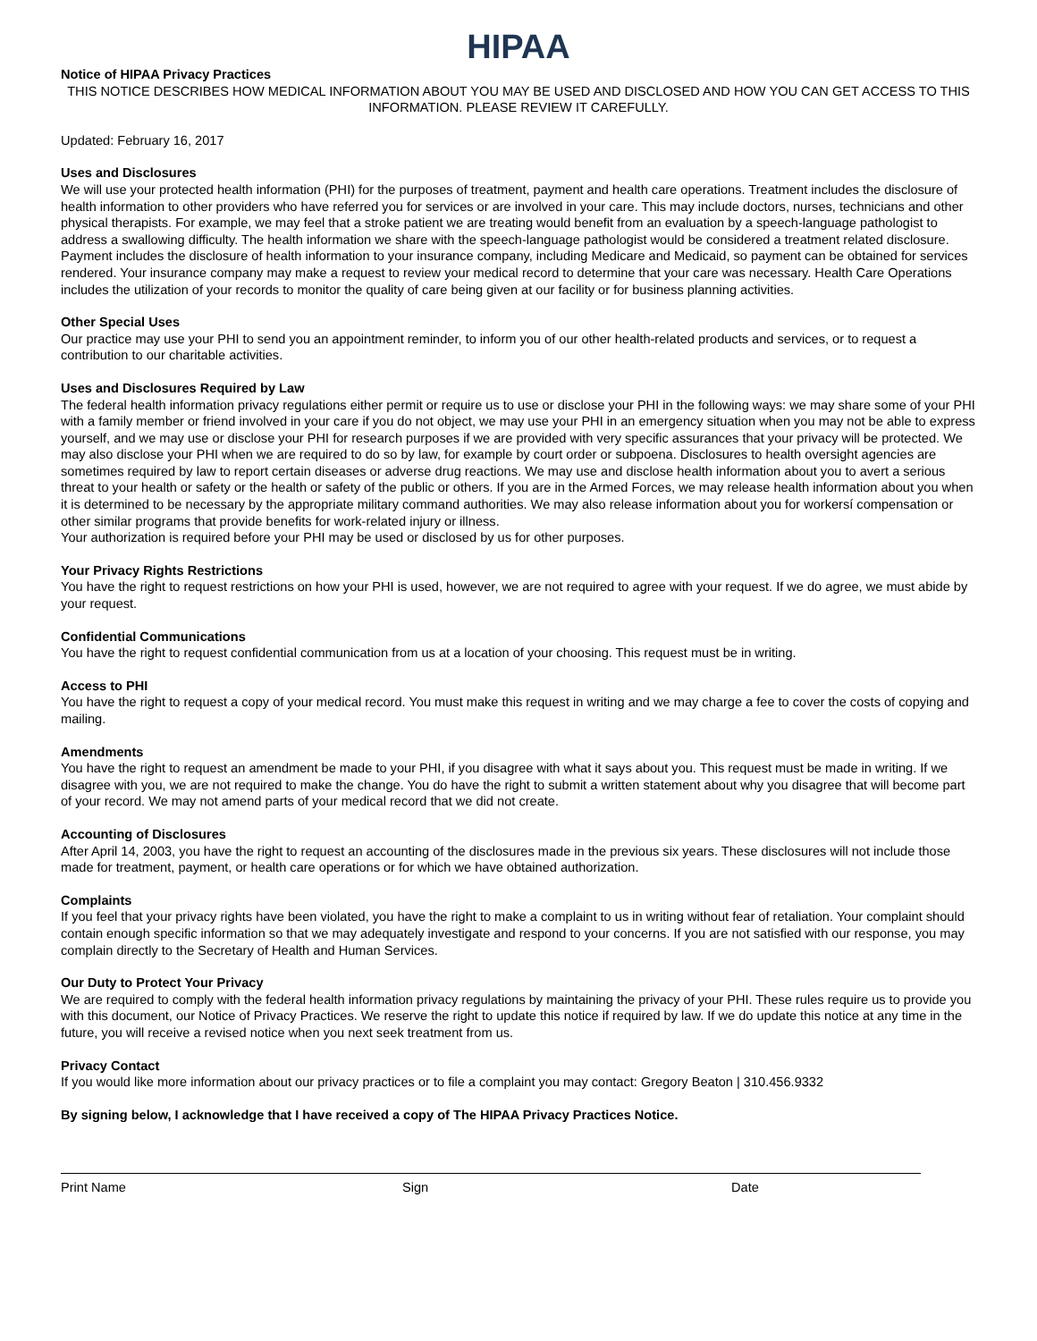HIPAA
Notice of HIPAA Privacy Practices
THIS NOTICE DESCRIBES HOW MEDICAL INFORMATION ABOUT YOU MAY BE USED AND DISCLOSED AND HOW YOU CAN GET ACCESS TO THIS INFORMATION. PLEASE REVIEW IT CAREFULLY.
Updated: February 16, 2017
Uses and Disclosures
We will use your protected health information (PHI) for the purposes of treatment, payment and health care operations. Treatment includes the disclosure of health information to other providers who have referred you for services or are involved in your care. This may include doctors, nurses, technicians and other physical therapists. For example, we may feel that a stroke patient we are treating would benefit from an evaluation by a speech-language pathologist to address a swallowing difficulty. The health information we share with the speech-language pathologist would be considered a treatment related disclosure.
Payment includes the disclosure of health information to your insurance company, including Medicare and Medicaid, so payment can be obtained for services rendered. Your insurance company may make a request to review your medical record to determine that your care was necessary. Health Care Operations includes the utilization of your records to monitor the quality of care being given at our facility or for business planning activities.
Other Special Uses
Our practice may use your PHI to send you an appointment reminder, to inform you of our other health-related products and services, or to request a contribution to our charitable activities.
Uses and Disclosures Required by Law
The federal health information privacy regulations either permit or require us to use or disclose your PHI in the following ways: we may share some of your PHI with a family member or friend involved in your care if you do not object, we may use your PHI in an emergency situation when you may not be able to express yourself, and we may use or disclose your PHI for research purposes if we are provided with very specific assurances that your privacy will be protected. We may also disclose your PHI when we are required to do so by law, for example by court order or subpoena. Disclosures to health oversight agencies are sometimes required by law to report certain diseases or adverse drug reactions. We may use and disclose health information about you to avert a serious threat to your health or safety or the health or safety of the public or others. If you are in the Armed Forces, we may release health information about you when it is determined to be necessary by the appropriate military command authorities. We may also release information about you for workersí compensation or other similar programs that provide benefits for work-related injury or illness.
Your authorization is required before your PHI may be used or disclosed by us for other purposes.
Your Privacy Rights Restrictions
You have the right to request restrictions on how your PHI is used, however, we are not required to agree with your request. If we do agree, we must abide by your request.
Confidential Communications
You have the right to request confidential communication from us at a location of your choosing. This request must be in writing.
Access to PHI
You have the right to request a copy of your medical record. You must make this request in writing and we may charge a fee to cover the costs of copying and mailing.
Amendments
You have the right to request an amendment be made to your PHI, if you disagree with what it says about you. This request must be made in writing. If we disagree with you, we are not required to make the change. You do have the right to submit a written statement about why you disagree that will become part of your record. We may not amend parts of your medical record that we did not create.
Accounting of Disclosures
After April 14, 2003, you have the right to request an accounting of the disclosures made in the previous six years. These disclosures will not include those made for treatment, payment, or health care operations or for which we have obtained authorization.
Complaints
If you feel that your privacy rights have been violated, you have the right to make a complaint to us in writing without fear of retaliation. Your complaint should contain enough specific information so that we may adequately investigate and respond to your concerns. If you are not satisfied with our response, you may complain directly to the Secretary of Health and Human Services.
Our Duty to Protect Your Privacy
We are required to comply with the federal health information privacy regulations by maintaining the privacy of your PHI. These rules require us to provide you with this document, our Notice of Privacy Practices. We reserve the right to update this notice if required by law. If we do update this notice at any time in the future, you will receive a revised notice when you next seek treatment from us.
Privacy Contact
If you would like more information about our privacy practices or to file a complaint you may contact: Gregory Beaton | 310.456.9332
By signing below, I acknowledge that I have received a copy of The HIPAA Privacy Practices Notice.
Print Name Sign Date